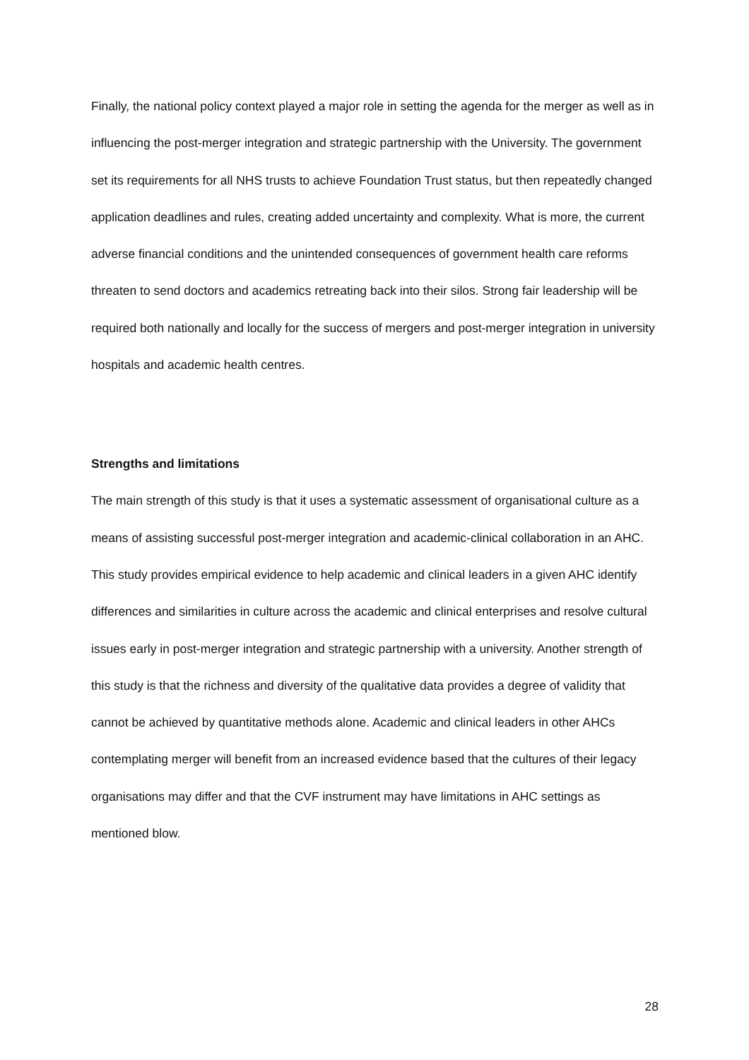Finally, the national policy context played a major role in setting the agenda for the merger as well as in influencing the post-merger integration and strategic partnership with the University. The government set its requirements for all NHS trusts to achieve Foundation Trust status, but then repeatedly changed application deadlines and rules, creating added uncertainty and complexity. What is more, the current adverse financial conditions and the unintended consequences of government health care reforms threaten to send doctors and academics retreating back into their silos. Strong fair leadership will be required both nationally and locally for the success of mergers and post-merger integration in university hospitals and academic health centres.
Strengths and limitations
The main strength of this study is that it uses a systematic assessment of organisational culture as a means of assisting successful post-merger integration and academic-clinical collaboration in an AHC. This study provides empirical evidence to help academic and clinical leaders in a given AHC identify differences and similarities in culture across the academic and clinical enterprises and resolve cultural issues early in post-merger integration and strategic partnership with a university. Another strength of this study is that the richness and diversity of the qualitative data provides a degree of validity that cannot be achieved by quantitative methods alone. Academic and clinical leaders in other AHCs contemplating merger will benefit from an increased evidence based that the cultures of their legacy organisations may differ and that the CVF instrument may have limitations in AHC settings as mentioned blow.
28